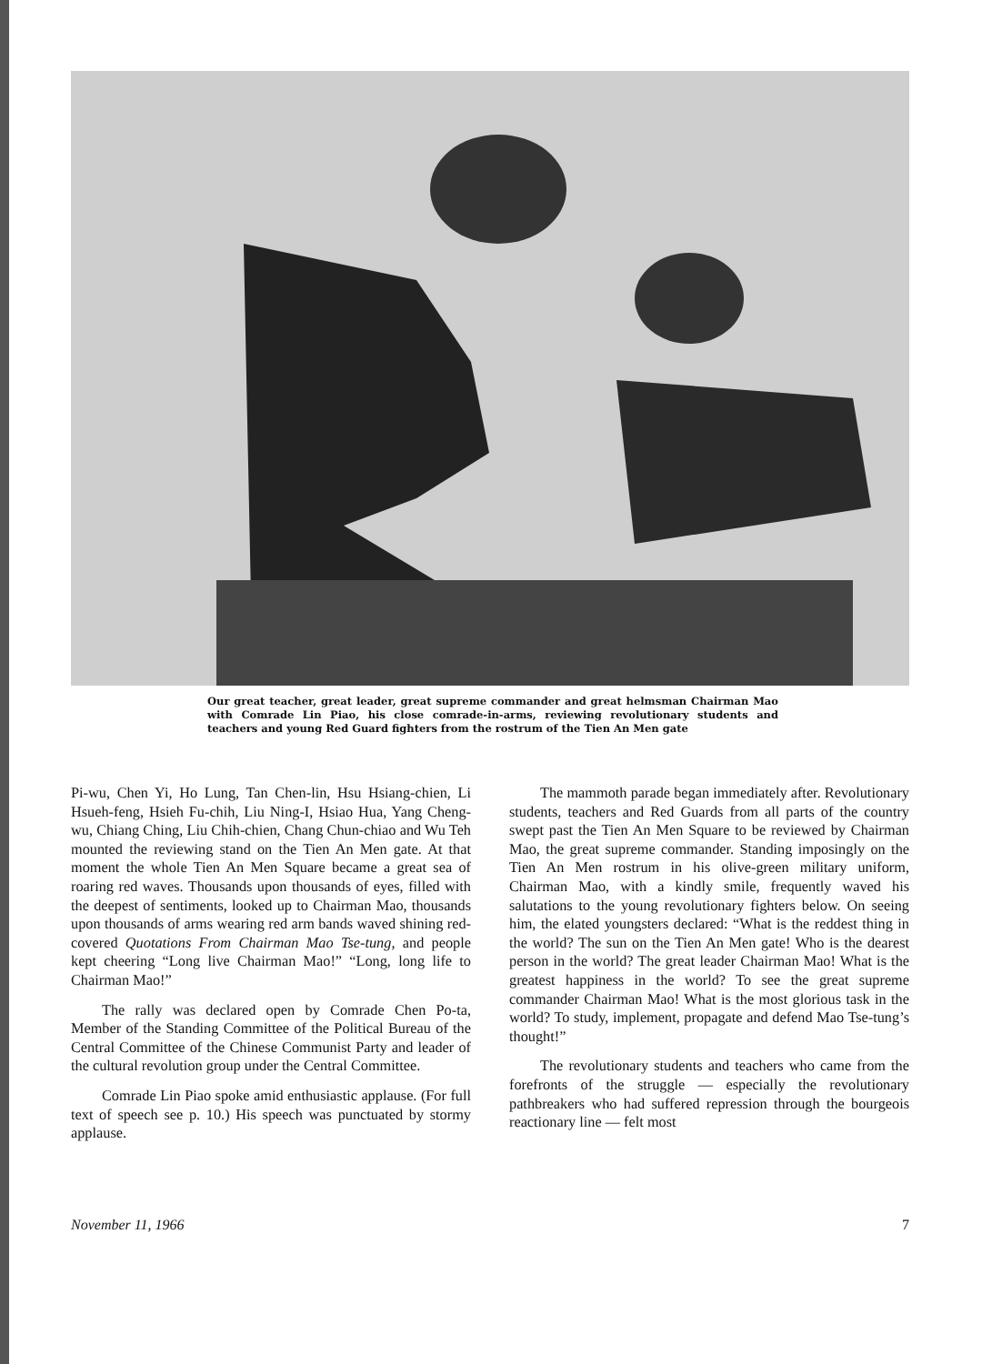Our great teacher, great leader, great supreme commander and great helmsman Chairman Mao with Comrade Lin Piao, his close comrade-in-arms, reviewing revolutionary students and teachers and young Red Guard fighters from the rostrum of the Tien An Men gate
Pi-wu, Chen Yi, Ho Lung, Tan Chen-lin, Hsu Hsiang-chien, Li Hsueh-feng, Hsieh Fu-chih, Liu Ning-I, Hsiao Hua, Yang Cheng-wu, Chiang Ching, Liu Chih-chien, Chang Chun-chiao and Wu Teh mounted the reviewing stand on the Tien An Men gate. At that moment the whole Tien An Men Square became a great sea of roaring red waves. Thousands upon thousands of eyes, filled with the deepest of sentiments, looked up to Chairman Mao, thousands upon thousands of arms wearing red arm bands waved shining red-covered Quotations From Chairman Mao Tse-tung, and people kept cheering “Long live Chairman Mao!” “Long, long life to Chairman Mao!”
The rally was declared open by Comrade Chen Po-ta, Member of the Standing Committee of the Political Bureau of the Central Committee of the Chinese Communist Party and leader of the cultural revolution group under the Central Committee.
Comrade Lin Piao spoke amid enthusiastic applause. (For full text of speech see p. 10.) His speech was punctuated by stormy applause.
The mammoth parade began immediately after. Revolutionary students, teachers and Red Guards from all parts of the country swept past the Tien An Men Square to be reviewed by Chairman Mao, the great supreme commander. Standing imposingly on the Tien An Men rostrum in his olive-green military uniform, Chairman Mao, with a kindly smile, frequently waved his salutations to the young revolutionary fighters below. On seeing him, the elated youngsters declared: “What is the reddest thing in the world? The sun on the Tien An Men gate! Who is the dearest person in the world? The great leader Chairman Mao! What is the greatest happiness in the world? To see the great supreme commander Chairman Mao! What is the most glorious task in the world? To study, implement, propagate and defend Mao Tse-tung’s thought!”
The revolutionary students and teachers who came from the forefronts of the struggle — especially the revolutionary pathbreakers who had suffered repression through the bourgeois reactionary line — felt most
November 11, 1966 7